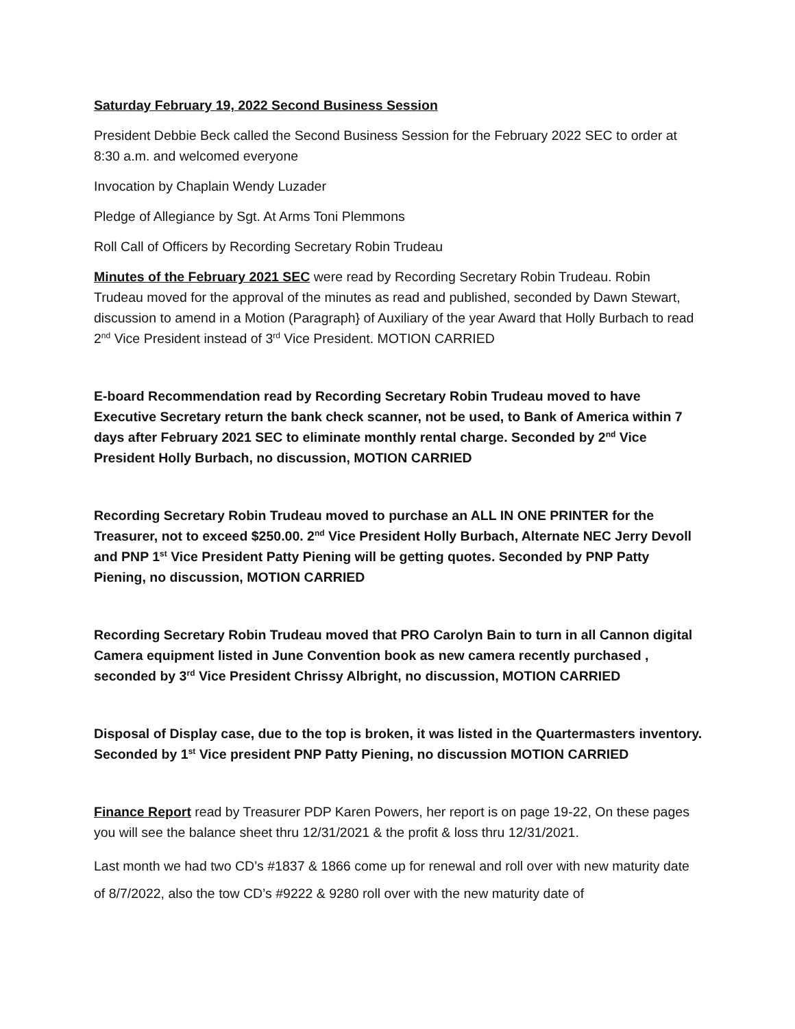Saturday February 19, 2022 Second Business Session
President Debbie Beck called the Second Business Session for the February 2022 SEC to order at 8:30 a.m. and welcomed everyone
Invocation by Chaplain Wendy Luzader
Pledge of Allegiance by Sgt. At Arms Toni Plemmons
Roll Call of Officers by Recording Secretary Robin Trudeau
Minutes of the February 2021 SEC were read by Recording Secretary Robin Trudeau. Robin Trudeau moved for the approval of the minutes as read and published, seconded by Dawn Stewart, discussion to amend in a Motion (Paragraph} of Auxiliary of the year Award that Holly Burbach to read 2<sup>nd</sup> Vice President instead of 3<sup>rd</sup> Vice President. MOTION CARRIED
E-board Recommendation read by Recording Secretary Robin Trudeau moved to have Executive Secretary return the bank check scanner, not be used, to Bank of America within 7 days after February 2021 SEC to eliminate monthly rental charge. Seconded by 2<sup>nd</sup> Vice President Holly Burbach, no discussion, MOTION CARRIED
Recording Secretary Robin Trudeau moved to purchase an ALL IN ONE PRINTER for the Treasurer, not to exceed $250.00. 2<sup>nd</sup> Vice President Holly Burbach, Alternate NEC Jerry Devoll and PNP 1<sup>st</sup> Vice President Patty Piening will be getting quotes. Seconded by PNP Patty Piening, no discussion, MOTION CARRIED
Recording Secretary Robin Trudeau moved that PRO Carolyn Bain to turn in all Cannon digital Camera equipment listed in June Convention book as new camera recently purchased , seconded by 3<sup>rd</sup> Vice President Chrissy Albright, no discussion, MOTION CARRIED
Disposal of Display case, due to the top is broken, it was listed in the Quartermasters inventory. Seconded by 1<sup>st</sup> Vice president PNP Patty Piening, no discussion MOTION CARRIED
Finance Report read by Treasurer PDP Karen Powers, her report is on page 19-22, On these pages you will see the balance sheet thru 12/31/2021 & the profit & loss thru 12/31/2021.
Last month we had two CD’s #1837 & 1866 come up for renewal and roll over with new maturity date of 8/7/2022, also the tow CD’s #9222 & 9280 roll over with the new maturity date of